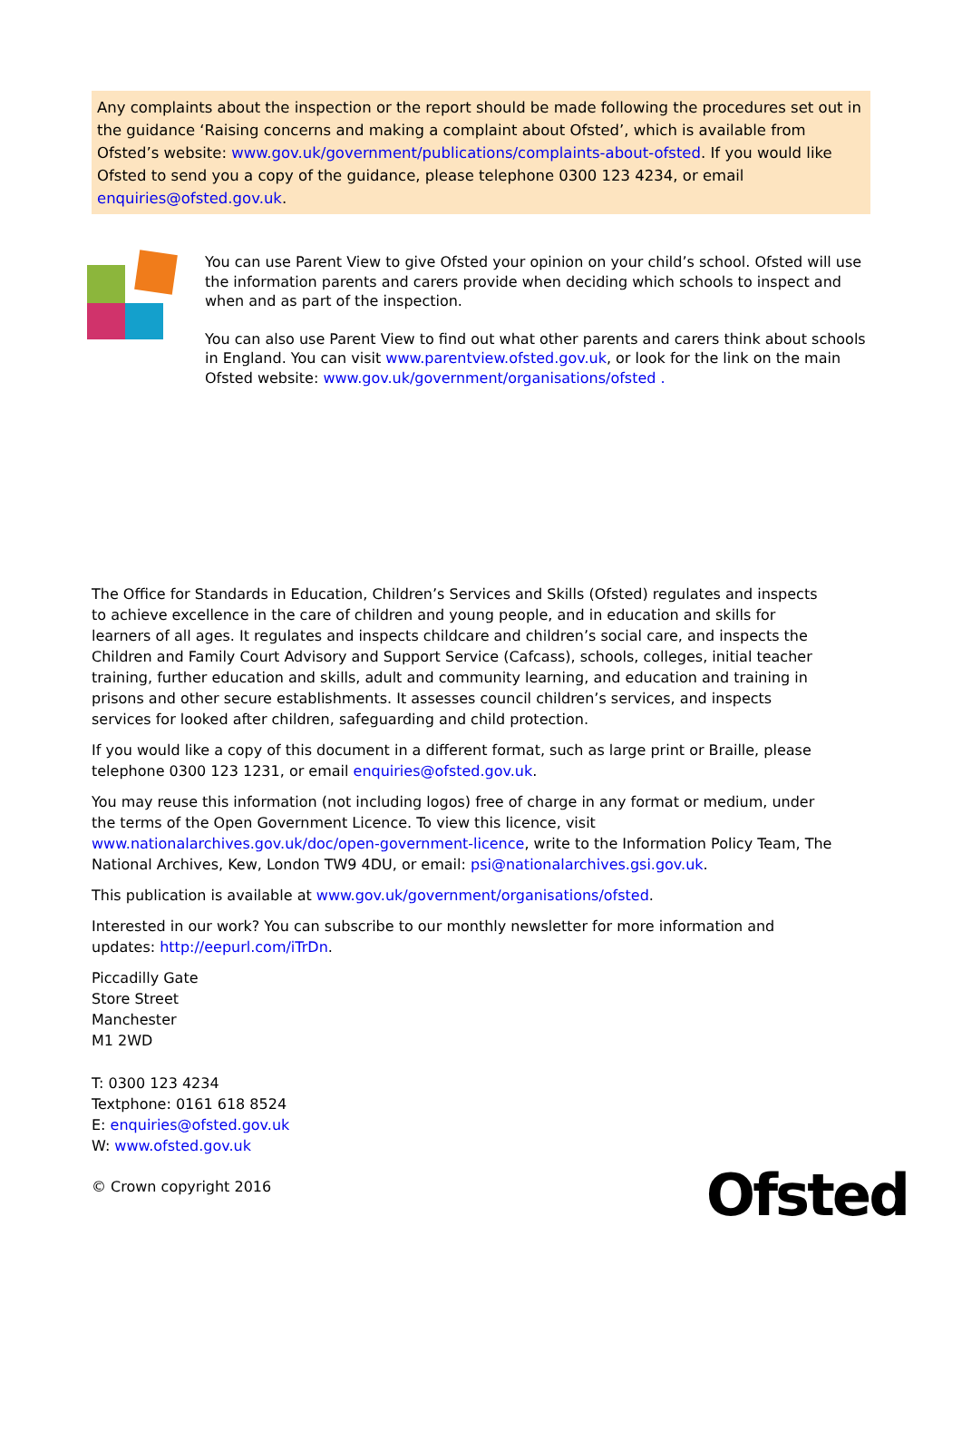Any complaints about the inspection or the report should be made following the procedures set out in the guidance ‘Raising concerns and making a complaint about Ofsted’, which is available from Ofsted’s website: www.gov.uk/government/publications/complaints-about-ofsted. If you would like Ofsted to send you a copy of the guidance, please telephone 0300 123 4234, or email enquiries@ofsted.gov.uk.
You can use Parent View to give Ofsted your opinion on your child’s school. Ofsted will use the information parents and carers provide when deciding which schools to inspect and when and as part of the inspection.
You can also use Parent View to find out what other parents and carers think about schools in England. You can visit www.parentview.ofsted.gov.uk, or look for the link on the main Ofsted website: www.gov.uk/government/organisations/ofsted .
The Office for Standards in Education, Children’s Services and Skills (Ofsted) regulates and inspects to achieve excellence in the care of children and young people, and in education and skills for learners of all ages. It regulates and inspects childcare and children’s social care, and inspects the Children and Family Court Advisory and Support Service (Cafcass), schools, colleges, initial teacher training, further education and skills, adult and community learning, and education and training in prisons and other secure establishments. It assesses council children’s services, and inspects services for looked after children, safeguarding and child protection.
If you would like a copy of this document in a different format, such as large print or Braille, please telephone 0300 123 1231, or email enquiries@ofsted.gov.uk.
You may reuse this information (not including logos) free of charge in any format or medium, under the terms of the Open Government Licence. To view this licence, visit www.nationalarchives.gov.uk/doc/open-government-licence, write to the Information Policy Team, The National Archives, Kew, London TW9 4DU, or email: psi@nationalarchives.gsi.gov.uk.
This publication is available at www.gov.uk/government/organisations/ofsted.
Interested in our work? You can subscribe to our monthly newsletter for more information and updates: http://eepurl.com/iTrDn.
Piccadilly Gate
Store Street
Manchester
M1 2WD
T: 0300 123 4234
Textphone: 0161 618 8524
E: enquiries@ofsted.gov.uk
W: www.ofsted.gov.uk
© Crown copyright 2016
Ofsted